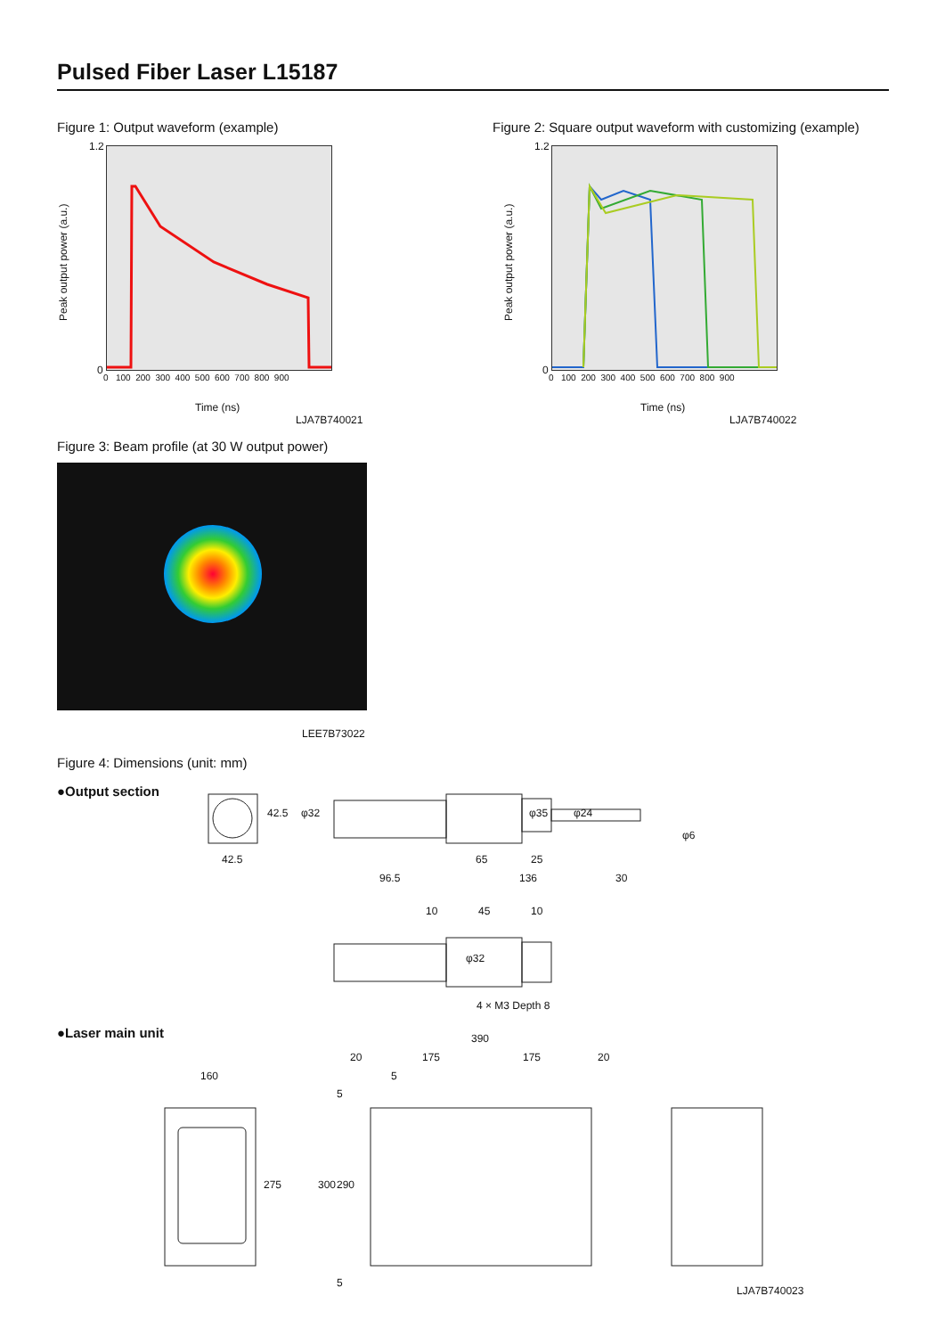Pulsed Fiber Laser L15187
Figure 1: Output waveform (example)
Figure 2: Square output waveform with customizing (example)
Peak output power (a.u.) Peak output power (a.u.)
1.2
0
1.2
0
0 100 200 300 400 500 600 700 800 900
0 100 200 300 400 500 600 700 800 900
Time (ns)
LJA7B740021
Time (ns)
LJA7B740022
Figure 3: Beam profile (at 30 W output power)
LEE7B73022
Figure 4: Dimensions (unit: mm)
●Output section
●Laser main unit
42.5
42.5 φ32 φ35 φ24
φ6
65 25
96.5 136 30
10 45 10
φ32
4 × M3 Depth 8
160
275
390
20 175 175 20
5
5
300 290
5
LJA7B740023